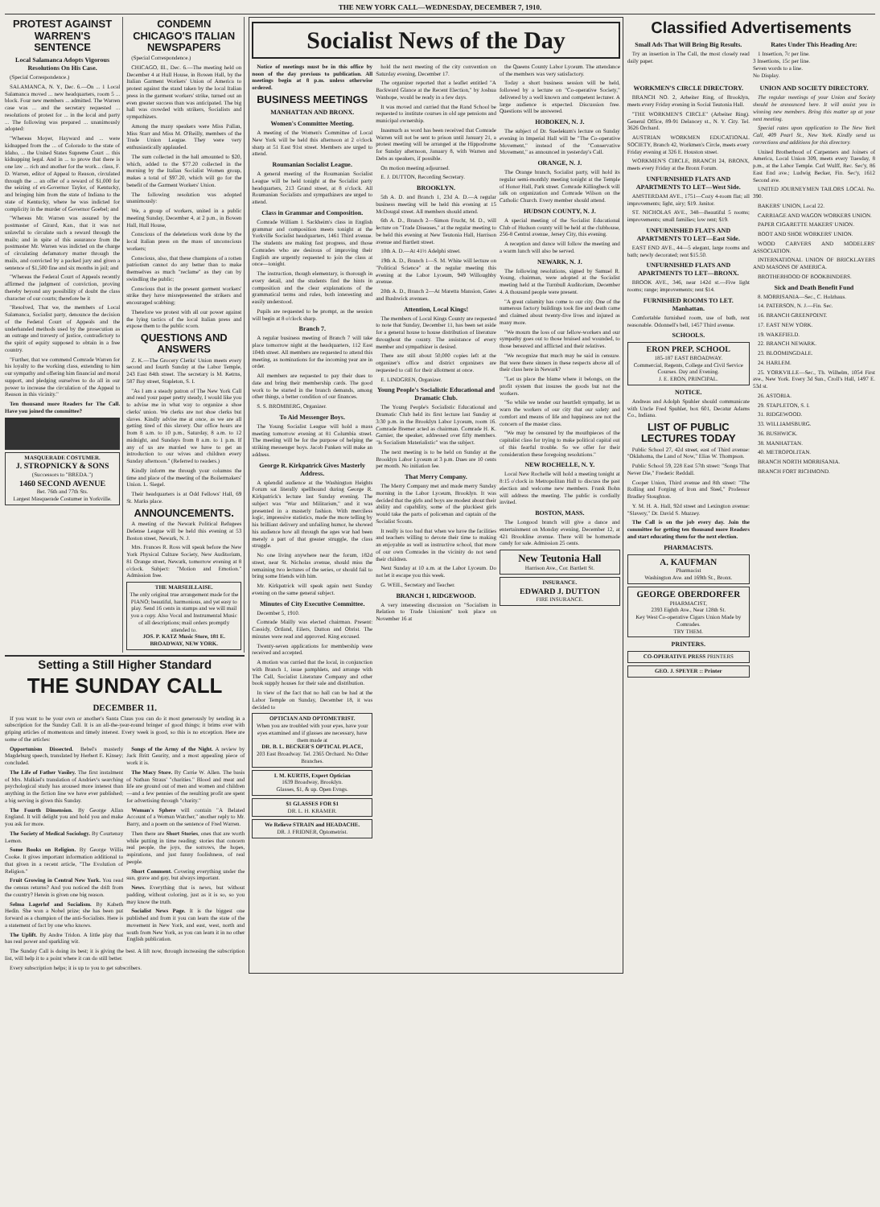THE NEW YORK CALL—WEDNESDAY, DECEMBER 7, 1910.
PROTEST AGAINST WARREN'S SENTENCE
Local Salamanca Adopts Vigorous Resolutions On His Case.
(Special Correspondence.)
SALAMANCA, N. Y., Dec. 6.—On ... 1 Local Salamanca moved ... new headquarters, room 5 ... block. Four new members ... admitted. The Warren case was ... and the secretary requested ... resolutions of protest for ... in the local and party ... The following was prepared ... unanimously adopted:
"Whereas Moyer, Hayward and ... were kidnapped from the ... of Colorado to the state of Idaho, ... the United States Supreme Court ... this kidnapping legal. And in ... to prove that there is one law ... rich and another for the work... class, F. D. Warren, editor of Appeal to Reason, circulated through the ... an offer of a reward of $1,000 for the seizing of ex-Governor Taylor, of Kentucky, and bringing him from the state of Indiana to the state of Kentucky, where he was indicted for complicity in the murder of Governor Goebel; and
"Whereas Mr. Warren was assured by the postmaster of Girard, Kan., that it was not unlawful to circulate such a reward through the mails; and in spite of this assurance from the postmaster Mr. Warren was indicted on the charge of circulating defamatory matter through the mails, and convicted by a packed jury and given a sentence of $1,500 fine and six months in jail; and
"Whereas the Federal Court of Appeals recently affirmed the judgment of conviction, proving thereby beyond any possibility of doubt the class character of our courts; therefore be it
"Resolved, That we, the members of Local Salamanca, Socialist party, denounce the decision of the Federal Court of Appeals and the underhanded methods used by the prosecution as an outrage and travesty of justice, contradictory to the spirit of equity supposed to obtain in a free country.
"Further, that we commend Comrade Warren for his loyalty to the working class, extending to him our sympathy and offering him financial and moral support, and pledging ourselves to do all in our power to increase the circulation of the Appeal to Reason in this vicinity."
Ten thousand more Readers for The Call. Have you joined the committee?
MASQUERADE COSTUMER.
J. STROPNICKY & SONS
(Successors to "BREDA.")
1460 SECOND AVENUE
Bet. 76th and 77th Sts.
Largest Masquerade Costumer in Yorkville.
CONDEMN CHICAGO'S ITALIAN NEWSPAPERS
(Special Correspondence.)
CHICAGO, Ill., Dec. 6.—The meeting held on December 4 at Hull House, in Bowen Hall, by the Italian Garment Workers' Union of America to protest against the stand taken by the local Italian press in the garment workers' strike, turned out an even greater success than was anticipated. The big hall was crowded with strikers, Socialists and sympathizers.
Among the many speakers were Miss Pallan, Miss Starr and Miss M. O'Reilly, members of the Trade Union League. They were very enthusiastically applauded.
The sum collected in the hall amounted to $20, which, added to the $77.20 collected in the morning by the Italian Socialist Women group, makes a total of $97.20, which will go for the benefit of the Garment Workers' Union.
The following resolution was adopted unanimously:
We, a group of workers, united in a public meeting Sunday, December 4, at 2 p.m., in Bowen Hall, Hull House,
Conscious of the deleterious work done by the local Italian press on the mass of unconscious workers;
Conscious, also, that these champions of a rotten patriotism cannot do any better than to make themselves as much "reclame" as they can by swindling the public;
Conscious that in the present garment workers' strike they have misrepresented the strikers and encouraged scabbing;
Therefore we protest with all our power against the lying tactics of the local Italian press and expose them to the public scorn.
QUESTIONS AND ANSWERS
Z. K.—The Grocery Clerks' Union meets every second and fourth Sunday at the Labor Temple, 243 East 84th street. The secretary is M. Ketrns, 587 Bay street, Stapleton, S. I.
"As I am a steady patron of The New York Call and read your paper pretty steady, I would like you to advise me in what way to organize a shoe clerks' union. We clerks are not shoe clerks but slaves. Kindly advise me at once, as we are all getting tired of this slavery. Our office hours are from 8 a.m. to 10 p.m., Saturday, 8 a.m. to 12 midnight, and Sundays from 8 a.m. to 1 p.m. If any of us are married we have to get an introduction to our wives and children every Sunday afternoon." (Referred to readers.)
Kindly inform me through your columns the time and place of the meeting of the Boilermakers' Union. L. Siegel.
Their headquarters is at Odd Fellows' Hall, 69 St. Marks place.
ANNOUNCEMENTS.
A meeting of the Newark Political Refugees Defense League will be held this evening at 53 Boston street, Newark, N. J.
Mrs. Frances R. Ross will speak before the New York Physical Culture Society, New Auditorium, 81 Orange street, Newark, tomorrow evening at 8 o'clock. Subject: "Motion and Emotion." Admission free.
THE MARSEILLAISE.
The only original true arrangement made for the PIANO; beautiful, harmonious, and yet easy to play. Send 16 cents in stamps and we will mail you a copy. Also Vocal and Instrumental Music of all descriptions; mail orders promptly attended to.
JOS. P. KATZ Music Store, 181 E. BROADWAY, NEW YORK.
Setting a Still Higher Standard
THE SUNDAY CALL
DECEMBER 11.
If you want to be your own or another's Santa Claus you can do it most generously by sending in a subscription for the Sunday Call. It is an all-the-year-round bringer of good things; it brims over with griping articles of momentous and timely interest. Every week is good, so this is no exception. Here are some of the articles:
Opportunism Dissected. Bebel's masterly Magdeburg speech, translated by Herbert E. Kinsey; concluded.
The Life of Father Vasiley. The first instalment of Mrs. Malkiel's translation of Andriev's searching psychological study has aroused more interest than anything in the fiction line we have ever published; a big serving is given this Sunday.
The Fourth Dimension. By George Allan England. It will delight you and hold you and make you ask for more.
The Society of Medical Sociology. By Courtenay Lemon.
Some Books on Religion. By George Willis Cooke. It gives important information additional to that given in a recent article, "The Evolution of Religion."
Fruit Growing in Central New York. You read the census returns? And you noticed the drift from the country? Herein is given one big reason.
Selma Lagerlof and Socialism. By Kabeth Hedin. She won a Nobel prize; she has been put forward as a champion of the anti-Socialists. Here is a statement of fact by one who knows.
The Uplift. By Andre Tridon. A little play that has real power and sparkling wit.
Songs of the Army of the Night. A review by Jack Britt Gearity, and a most appealing piece of work it is.
The Macy Store. By Carrie W. Allen. The basis of Nathan Straus' "charities." Blood and meat and life are ground out of men and women and children—and a few pennies of the resulting profit are spent for advertising through "charity."
Woman's Sphere will contain "A Belated Account of a Woman Watcher," another reply to Mr. Barry, and a poem on the sentence of Fred Warren.
Then there are Short Stories, ones that are worth while putting in time reading; stories that concern real people, the joys, the sorrows, the hopes, aspirations, and just funny foolishness, of real people.
Short Comment. Covering everything under the sun, grave and gay, but always important.
News. Everything that is news, but without padding, without coloring, just as it is so, so you may know the truth.
Socialist News Page. It is the biggest one published and from it you can learn the state of the movement in New York, and east, west, north and south from New York, as you can learn it in no other English publication.
The Sunday Call is doing its best; it is giving the best. A lift now, through increasing the subscription list, will help it to a point where it can do still better.
Every subscription helps; it is up to you to get subscribers.
Socialist News of the Day
Notice of meetings must be in this office by noon of the day previous to publication. All meetings begin at 8 p.m. unless otherwise ordered.
BUSINESS MEETINGS
MANHATTAN AND BRONX.
Women's Committee Meeting.
A meeting of the Women's Committee of Local New York will be held this afternoon at 2 o'clock sharp at 51 East 91st street. Members are urged to attend.
Roumanian Socialist League.
A general meeting of the Roumanian Socialist League will be held tonight at the Socialist party headquarters, 213 Grand street, at 8 o'clock. All Roumanian Socialists and sympathizers are urged to attend.
Class in Grammar and Composition.
Comrade William I. Sackheim's class in English grammar and composition meets tonight at the Yorkville Socialist headquarters, 1461 Third avenue. The students are making fast progress, and those Comrades who are desirous of improving their English are urgently requested to join the class at once—tonight.
The instruction, though elementary, is thorough in every detail, and the students find the hints in composition and the clear explanations of the grammatical terms and rules, both interesting and easily understood.
Pupils are requested to be prompt, as the session will begin at 8 o'clock sharp.
Branch 7.
A regular business meeting of Branch 7 will take place tomorrow night at the headquarters, 112 East 104th street. All members are requested to attend this meeting, as nominations for the incoming year are in order.
All members are requested to pay their dues to date and bring their membership cards. The good work to be started in the branch demands, among other things, a better condition of our finances.
S. S. BROMBERG, Organizer.
To Aid Messenger Boys.
The Young Socialist League will hold a mass meeting tomorrow evening at 81 Columbia street. The meeting will be for the purpose of helping the striking messenger boys. Jacob Panken will make an address.
George R. Kirkpatrick Gives Masterly Address.
A splendid audience at the Washington Heights Forum sat literally spellbound during George R. Kirkpatrick's lecture last Sunday evening. The subject was "War and Militarism," and it was presented in a masterly fashion. With merciless logic, impressive statistics, made the more telling by his brilliant delivery and unfailing humor, he showed his audience how all through the ages war had been merely a part of that greater struggle, the class struggle.
No one living anywhere near the forum, 182d street, near St. Nicholas avenue, should miss the remaining two lectures of the series, or should fail to bring some friends with him.
Mr. Kirkpatrick will speak again next Sunday evening on the same general subject.
Minutes of City Executive Committee.
December 5, 1910.
Comrade Mailly was elected chairman. Present: Cassidy, Ortland, Eilers, Dutton and Obrist. The minutes were read and approved. King excused.
Twenty-seven applications for membership were received and accepted.
A motion was carried that the local, in conjunction with Branch 1, issue pamphlets, and arrange with The Call, Socialist Literature Company and other book supply houses for their sale and distribution.
In view of the fact that no hall can be had at the Labor Temple on Sunday, December 18, it was decided to
OPTICIAN AND OPTOMETRIST.
When you are troubled with your eyes, have your eyes examined and if glasses are necessary, have them made at
DR. B. L. BECKER'S OPTICAL PLACE,
203 East Broadway. Tel. 2365 Orchard. No Other Branches.
I. M. KURTIS, Expert Optician
1639 Broadway, Brooklyn.
Glasses, $1, & up. Open Evngs.
$1 GLASSES FOR $1
DR. L. H. KRAMER.
We Relieve STRAIN and HEADACHE.
DR. J. FRIDNER, Optometrist.
hold the next meeting of the city convention on Saturday evening, December 17.
The organizer reported that a leaflet entitled "A Backward Glance at the Recent Election," by Joshua Wanhope, would be ready in a few days.
It was moved and carried that the Rand School be requested to institute courses in old age pensions and municipal ownership.
Inasmuch as word has been received that Comrade Warren will not be sent to prison until January 21, a protest meeting will be arranged at the Hippodrome for Sunday afternoon, January 8, with Warren and Debs as speakers, if possible.
On motion meeting adjourned.
E. J. DUTTON, Recording Secretary.
BROOKLYN.
5th A. D. and Branch 1, 23d A. D.—A regular business meeting will be held this evening at 15 McDougal street. All members should attend.
6th A. D., Branch 2—Simon Frucht, M. D., will lecture on "Trade Diseases," at the regular meeting to be held this evening at New Teutonia Hall, Harrison avenue and Bartlett street.
10th A. D.—At 41½ Adelphi street.
19th A. D., Branch 1—S. M. White will lecture on "Political Science" at the regular meeting this evening at the Labor Lyceum, 949 Willoughby avenue.
20th A. D., Branch 2—At Maretta Mansion, Gates and Bushwick avenues.
Attention, Local Kings!
The members of Local Kings County are requested to note that Sunday, December 11, has been set aside for a general house to house distribution of literature throughout the county. The assistance of every member and sympathizer is desired.
There are still about 50,000 copies left at the organizer's office and district organizers are requested to call for their allotment at once.
E. LINDGREN, Organizer.
Young People's Socialistic Educational and Dramatic Club.
The Young People's Socialistic Educational and Dramatic Club held its first lecture last Sunday at 3:30 p.m. in the Brooklyn Labor Lyceum, room 16. Comrade Bremer acted as chairman. Comrade H. K. Garnier, the speaker, addressed over fifty members. "Is Socialism Materialistic" was the subject.
The next meeting is to be held on Sunday at the Brooklyn Labor Lyceum at 3 p.m. Dues are 10 cents per month. No initiation fee.
That Merry Company.
The Merry Company met and made merry Sunday morning in the Labor Lyceum, Brooklyn. It was decided that the girls and boys are modest about their ability and capability, some of the pluckiest girls would take the parts of policeman and captain of the Socialist Scouts.
It really is too bad that when we have the facilities and teachers willing to devote their time to making an enjoyable as well as instructive school, that more of our own Comrades in the vicinity do not send their children.
Next Sunday at 10 a.m. at the Labor Lyceum. Do not let it escape you this week.
G. WEIL, Secretary and Teacher.
BRANCH 1, RIDGEWOOD.
A very interesting discussion on "Socialism in Relation to Trade Unionism" took place on November 16 at
the Queens County Labor Lyceum. The attendance of the members was very satisfactory.
Today a short business session will be held, followed by a lecture on "Co-operative Society," delivered by a well known and competent lecturer. A large audience is expected. Discussion free. Questions will be answered.
HOBOKEN, N. J.
The subject of Dr. Suedekum's lecture on Sunday evening in Imperial Hall will be "The Co-operative Movement," instead of the "Conservative Movement," as announced in yesterday's Call.
ORANGE, N. J.
The Orange branch, Socialist party, will hold its regular semi-monthly meeting tonight at the Temple of Honor Hall, Park street. Comrade Killingbeck will talk on organization and Comrade Wilson on the Catholic Church. Every member should attend.
HUDSON COUNTY, N. J.
A special meeting of the Socialist Educational Club of Hudson county will be held at the clubhouse, 256-8 Central avenue, Jersey City, this evening.
A reception and dance will follow the meeting and a warm lunch will also be served.
NEWARK, N. J.
The following resolutions, signed by Samuel R. Young, chairman, were adopted at the Socialist meeting held at the Turnbull Auditorium, December 4. A thousand people were present.
"A great calamity has come to our city. One of the numerous factory buildings took fire and death came and claimed about twenty-five lives and injured as many more.
"We mourn the loss of our fellow-workers and our sympathy goes out to those bruised and wounded, to those bereaved and afflicted and their relatives.
"We recognize that much may be said in censure. But were there sinners in these respects above all of their class here in Newark?
"Let us place the blame where it belongs, on the profit system that insures the goods but not the workers.
"So while we tender our heartfelt sympathy, let us warn the workers of our city that our safety and comfort and means of life and happiness are not the concern of the master class.
"We may be censured by the mouthpieces of the capitalist class for trying to make political capital out of this fearful trouble. So we offer for their consideration these foregoing resolutions."
NEW ROCHELLE, N. Y.
Local New Rochelle will hold a meeting tonight at 8:15 o'clock in Metropolitan Hall to discuss the past election and welcome new members. Frank Bohn will address the meeting. The public is cordially invited.
BOSTON, MASS.
The Longood branch will give a dance and entertainment on Monday evening, December 12, at 421 Brookline avenue. There will be homemade candy for sale. Admission 25 cents.
New Teutonia Hall
Harrison Ave., Cor. Bartlett St.
INSURANCE.
EDWARD J. DUTTON
FIRE INSURANCE.
Classified Advertisements
Small Ads That Will Bring Big Results.
Try an insertion in The Call, the most closely read daily paper.
Rates Under This Heading Are:
1 Insertion, 7c per line.
3 Insertions, 15c per line.
Seven words to a line.
No Display.
WORKMEN'S CIRCLE DIRECTORY.
BRANCH NO. 2, Arbeiter Ring, of Brooklyn, meets every Friday evening in Social Teutonia Hall.
"THE WORKMEN'S CIRCLE" (Arbeiter Ring). General Office, 89-91 Delancey st., N. Y. City. Tel. 3626 Orchard.
AUSTRIAN WORKMEN EDUCATIONAL SOCIETY, Branch 42, Workmen's Circle, meets every Friday evening at 326 E. Houston street.
WORKMEN'S CIRCLE, BRANCH 24, BRONX, meets every Friday at the Bronx Forum.
UNFURNISHED FLATS AND APARTMENTS TO LET—West Side.
AMSTERDAM AVE., 1751—Cozy 4-room flat; all improvements; light, airy; $19. Janitor.
ST. NICHOLAS AVE., 348—Beautiful 5 rooms; improvements; small families; low rent; $19.
UNFURNISHED FLATS AND APARTMENTS TO LET—East Side.
EAST END AVE., 44—5 elegant, large rooms and bath; newly decorated; rent $15.50.
UNFURNISHED FLATS AND APARTMENTS TO LET—BRONX.
BROOK AVE., 346, near 142d st.—Five light rooms; range; improvements; rent $14.
FURNISHED ROOMS TO LET. Manhattan.
Comfortable furnished room, use of bath, rent reasonable. Odonnell's bell, 1457 Third avenue.
SCHOOLS.
ERON PREP. SCHOOL
185-187 EAST BROADWAY.
Commercial, Regents, College and Civil Service Courses. Day and Evening.
J. E. ERON, PRINCIPAL.
NOTICE.
Andreas and Adolph Spuhler should communicate with Uncle Fred Spuhler, box 601, Decatur Adams Co., Indiana.
LIST OF PUBLIC LECTURES TODAY
Public School 27, 42d street, east of Third avenue: "Oklahoma, the Land of Now," Elias W. Thompson.
Public School 59, 228 East 57th street: "Songs That Never Die," Frederic Reddall.
Cooper Union, Third avenue and 8th street: "The Rolling and Forging of Iron and Steel," Professor Bradley Stoughton.
Y. M. H. A. Hall, 92d street and Lexington avenue: "Slavery," Dr. David S. Muzzey.
The Call is on the job every day. Join the committee for getting ten thousand more Readers and start educating them for the next election.
PHARMACISTS.
A. KAUFMAN
Pharmacist
Washington Ave. and 169th St., Bronx.
GEORGE OBERDORFER
PHARMACIST,
2393 Eighth Ave., Near 128th St.
Key West Co-operative Cigars Union Made by Comrades.
TRY THEM.
PRINTERS.
CO-OPERATIVE PRESS PRINTERS
GEO. J. SPEYER :: Printer
UNION AND SOCIETY DIRECTORY.
The regular meetings of your Union and Society should be announced here. It will assist you in winning new members. Bring this matter up at your next meeting.
Special rates upon application to The New York Call, 409 Pearl St., New York. Kindly send us corrections and additions for this directory.
United Brotherhood of Carpenters and Joiners of America, Local Union 309, meets every Tuesday, 8 p.m., at the Labor Temple. Carl Wulff, Rec. Sec'y, 86 East End ave.; Ludwig Becker, Fin. Sec'y, 1612 Second ave.
UNITED JOURNEYMEN TAILORS LOCAL No. 390.
BAKERS' UNION, Local 22.
CARRIAGE AND WAGON WORKERS UNION.
PAPER CIGARETTE MAKERS' UNION.
BOOT AND SHOE WORKERS' UNION.
WOOD CARVERS AND MODELERS' ASSOCIATION.
INTERNATIONAL UNION OF BRICKLAYERS AND MASONS OF AMERICA.
BROTHERHOOD OF BOOKBINDERS.
Sick and Death Benefit Fund
8. MORRISANIA—Sec., C. Holzhaus.
14. PATERSON, N. J.—Fin. Sec.
16. BRANCH GREENPOINT.
17. EAST NEW YORK.
19. WAKEFIELD.
22. BRANCH NEWARK.
23. BLOOMINGDALE.
24. HARLEM.
25. YORKVILLE—Sec., Th. Wilhelm, 1054 First ave., New York. Every 3d Sun., Croll's Hall, 1497 E. 53d st.
26. ASTORIA.
29. STAPLETON, S. I.
31. RIDGEWOOD.
33. WILLIAMSBURG.
36. BUSHWICK.
38. MANHATTAN.
40. METROPOLITAN.
BRANCH NORTH MORRISANIA.
BRANCH FORT RICHMOND.